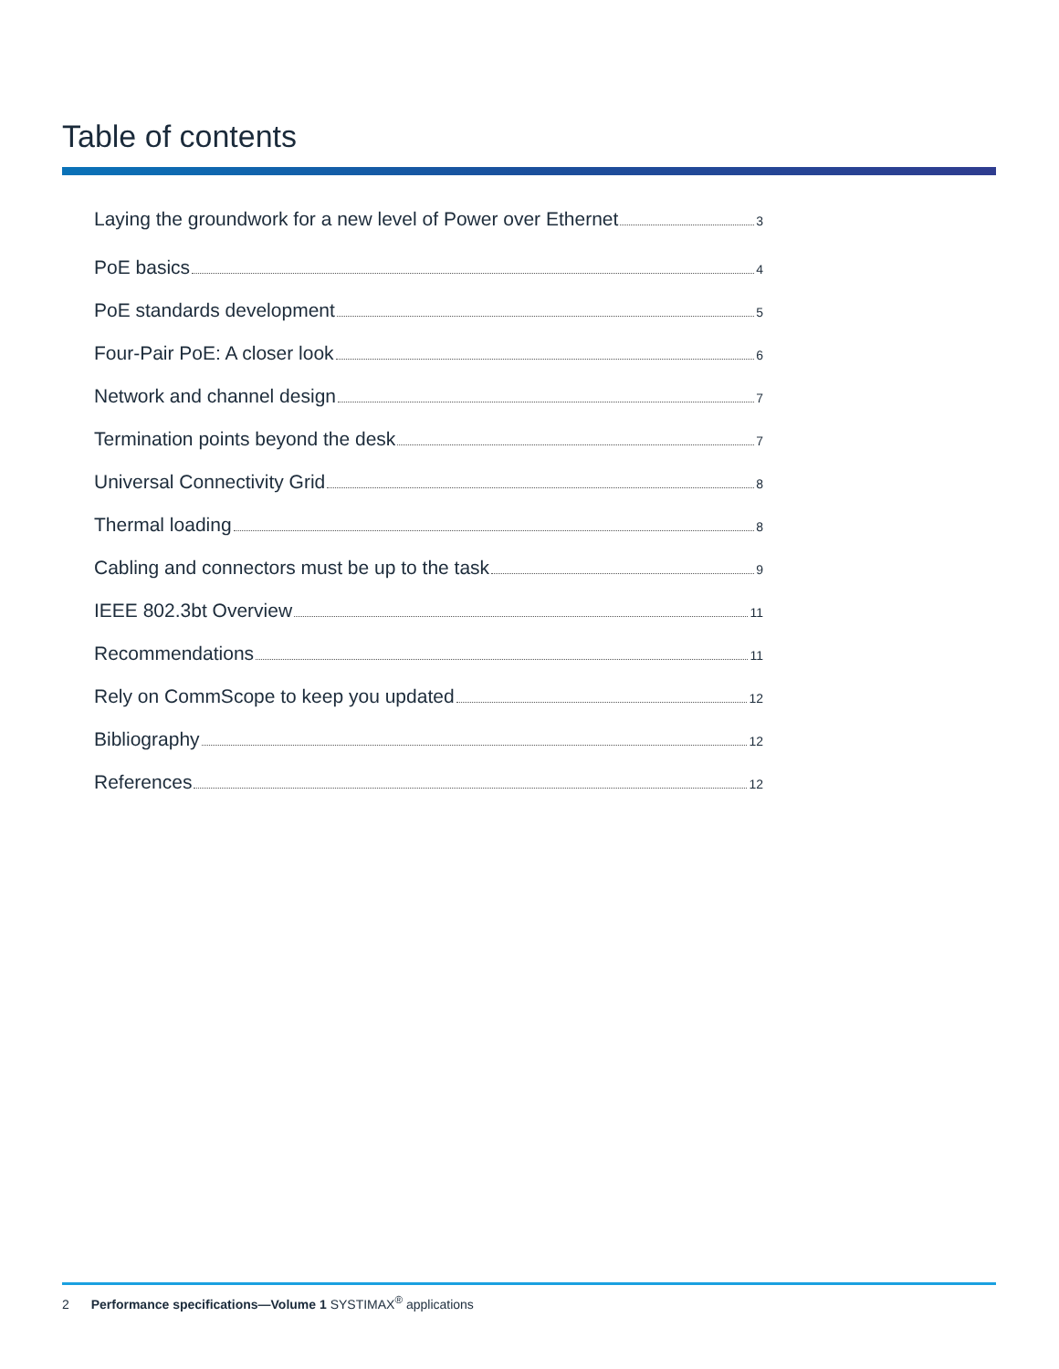Table of contents
Laying the groundwork for a new level of Power over Ethernet 3
PoE basics 4
PoE standards development 5
Four-Pair PoE: A closer look 6
Network and channel design 7
Termination points beyond the desk 7
Universal Connectivity Grid 8
Thermal loading 8
Cabling and connectors must be up to the task 9
IEEE 802.3bt Overview 11
Recommendations 11
Rely on CommScope to keep you updated 12
Bibliography 12
References 12
2 Performance specifications—Volume 1 SYSTIMAX<sup>®</sup> applications